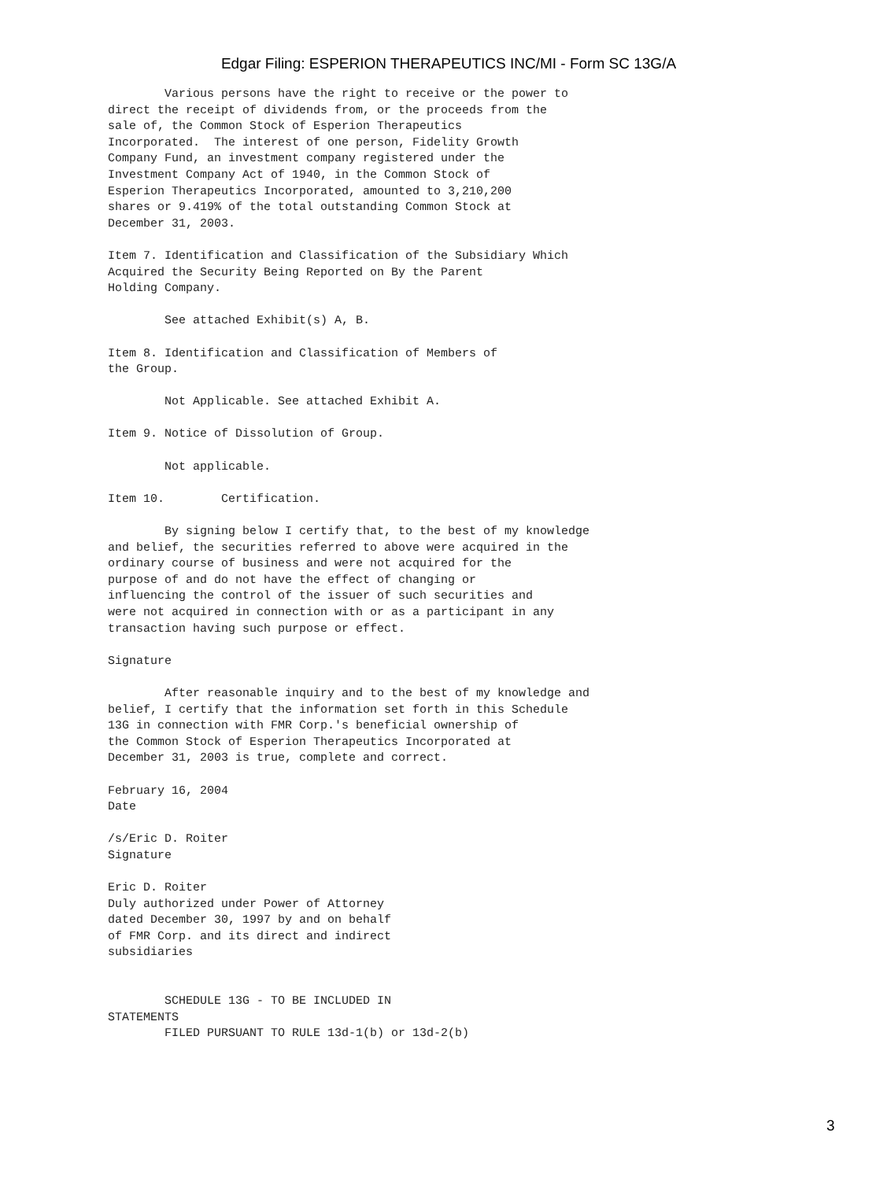Edgar Filing: ESPERION THERAPEUTICS INC/MI - Form SC 13G/A
        Various persons have the right to receive or the power to
direct the receipt of dividends from, or the proceeds from the
sale of, the Common Stock of Esperion Therapeutics
Incorporated.  The interest of one person, Fidelity Growth
Company Fund, an investment company registered under the
Investment Company Act of 1940, in the Common Stock of
Esperion Therapeutics Incorporated, amounted to 3,210,200
shares or 9.419% of the total outstanding Common Stock at
December 31, 2003.

Item 7. Identification and Classification of the Subsidiary Which
Acquired the Security Being Reported on By the Parent
Holding Company.

        See attached Exhibit(s) A, B.

Item 8. Identification and Classification of Members of
the Group.

        Not Applicable. See attached Exhibit A.

Item 9. Notice of Dissolution of Group.

        Not applicable.

Item 10.        Certification.

        By signing below I certify that, to the best of my knowledge
and belief, the securities referred to above were acquired in the
ordinary course of business and were not acquired for the
purpose of and do not have the effect of changing or
influencing the control of the issuer of such securities and
were not acquired in connection with or as a participant in any
transaction having such purpose or effect.

Signature

        After reasonable inquiry and to the best of my knowledge and
belief, I certify that the information set forth in this Schedule
13G in connection with FMR Corp.'s beneficial ownership of
the Common Stock of Esperion Therapeutics Incorporated at
December 31, 2003 is true, complete and correct.

February 16, 2004
Date

/s/Eric D. Roiter
Signature

Eric D. Roiter
Duly authorized under Power of Attorney
dated December 30, 1997 by and on behalf
of FMR Corp. and its direct and indirect
subsidiaries


        SCHEDULE 13G - TO BE INCLUDED IN
STATEMENTS
        FILED PURSUANT TO RULE 13d-1(b) or 13d-2(b)
3